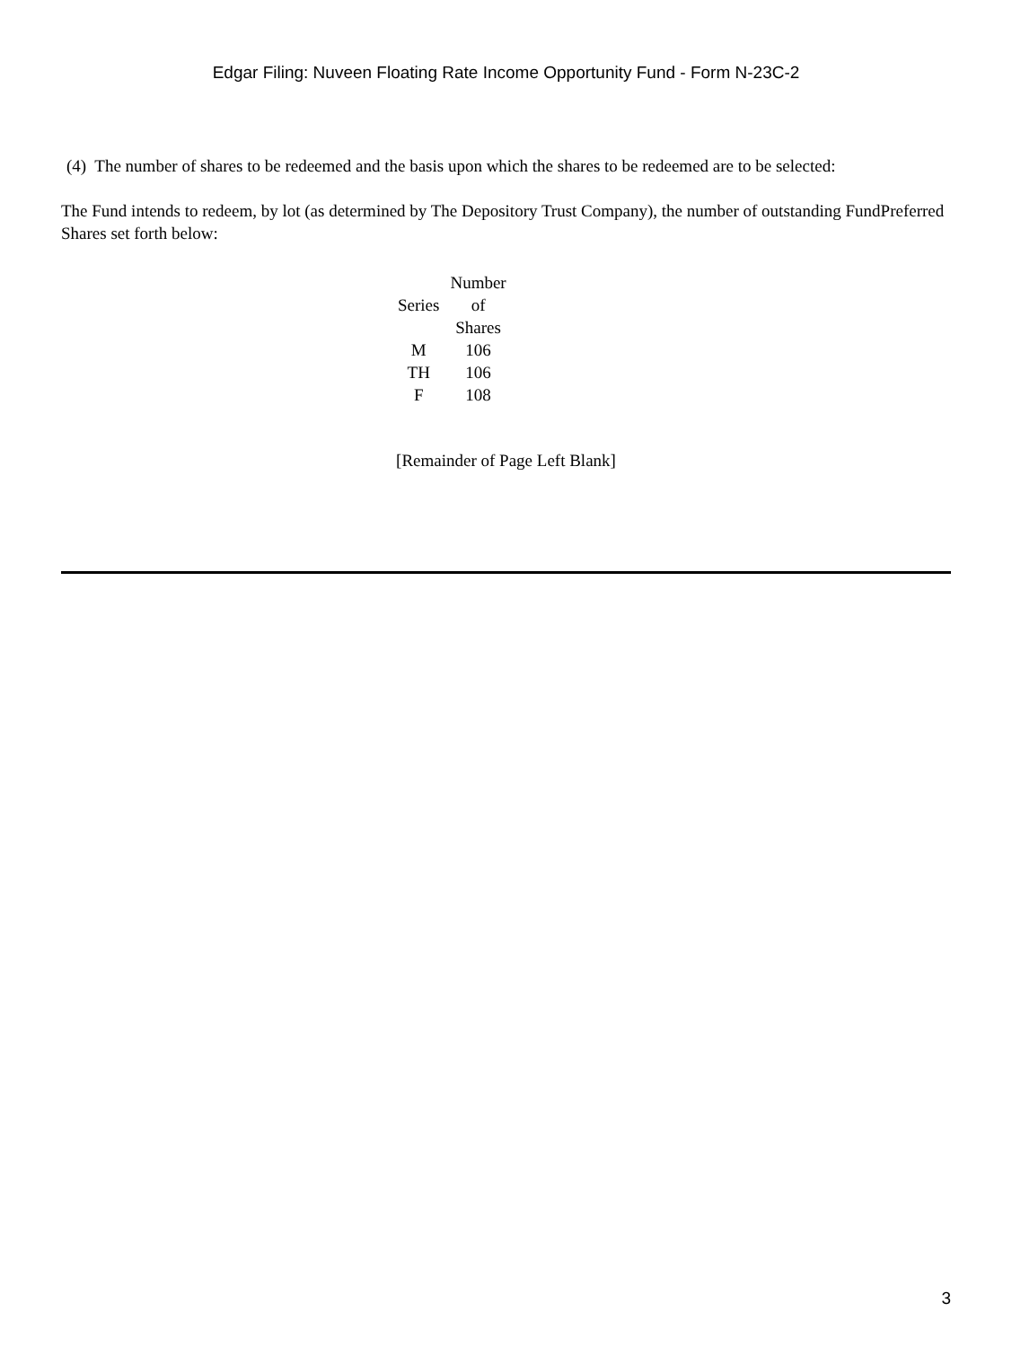Edgar Filing: Nuveen Floating Rate Income Opportunity Fund - Form N-23C-2
(4) The number of shares to be redeemed and the basis upon which the shares to be redeemed are to be selected:
The Fund intends to redeem, by lot (as determined by The Depository Trust Company), the number of outstanding FundPreferred Shares set forth below:
| Series | Number of Shares |
| --- | --- |
| M | 106 |
| TH | 106 |
| F | 108 |
[Remainder of Page Left Blank]
3